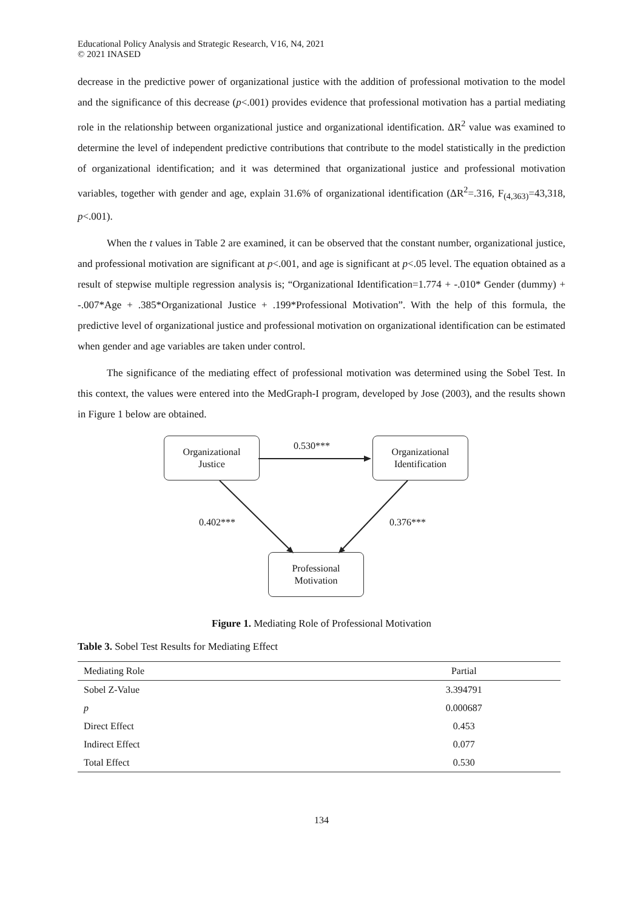Educational Policy Analysis and Strategic Research, V16, N4, 2021
© 2021 INASED
decrease in the predictive power of organizational justice with the addition of professional motivation to the model and the significance of this decrease (p<.001) provides evidence that professional motivation has a partial mediating role in the relationship between organizational justice and organizational identification. ΔR<sup>2</sup> value was examined to determine the level of independent predictive contributions that contribute to the model statistically in the prediction of organizational identification; and it was determined that organizational justice and professional motivation variables, together with gender and age, explain 31.6% of organizational identification (ΔR<sup>2</sup>=.316, F<sub>(4,363)</sub>=43,318, p<.001).
When the t values in Table 2 are examined, it can be observed that the constant number, organizational justice, and professional motivation are significant at p<.001, and age is significant at p<.05 level. The equation obtained as a result of stepwise multiple regression analysis is; “Organizational Identification=1.774 + -.010* Gender (dummy) + -.007*Age + .385*Organizational Justice + .199*Professional Motivation”. With the help of this formula, the predictive level of organizational justice and professional motivation on organizational identification can be estimated when gender and age variables are taken under control.
The significance of the mediating effect of professional motivation was determined using the Sobel Test. In this context, the values were entered into the MedGraph-I program, developed by Jose (2003), and the results shown in Figure 1 below are obtained.
Organizational
Justice
Organizational
Identification
Professional
Motivation
0.530***
0.402*** 0.376***
Figure 1. Mediating Role of Professional Motivation
Table 3. Sobel Test Results for Mediating Effect
| Mediating Role | Partial |
| --- | --- |
| Sobel Z-Value | 3.394791 |
| p | 0.000687 |
| Direct Effect | 0.453 |
| Indirect Effect | 0.077 |
| Total Effect | 0.530 |
134